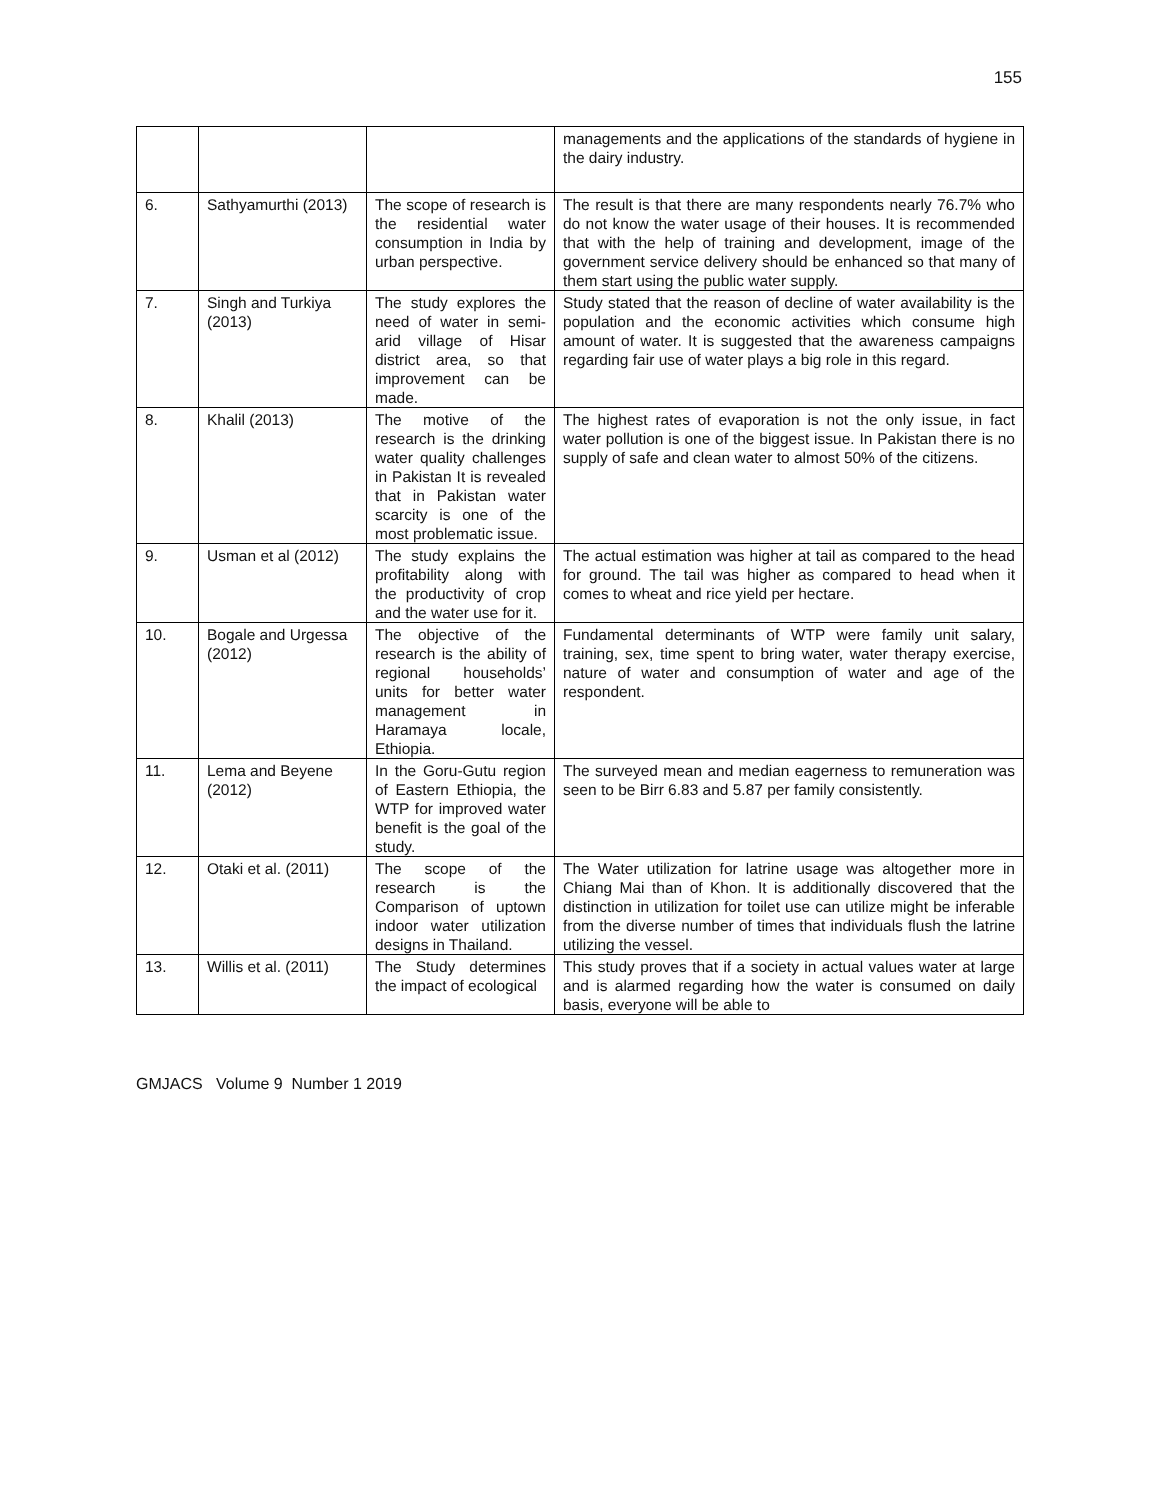155
| | | | managements and the applications of the standards of hygiene in the dairy industry. |
| 6. | Sathyamurthi (2013) | The scope of research is the residential water consumption in India by urban perspective. | The result is that there are many respondents nearly 76.7% who do not know the water usage of their houses. It is recommended that with the help of training and development, image of the government service delivery should be enhanced so that many of them start using the public water supply. |
| 7. | Singh and Turkiya (2013) | The study explores the need of water in semi-arid village of Hisar district area, so that improvement can be made. | Study stated that the reason of decline of water availability is the population and the economic activities which consume high amount of water. It is suggested that the awareness campaigns regarding fair use of water plays a big role in this regard. |
| 8. | Khalil (2013) | The motive of the research is the drinking water quality challenges in Pakistan It is revealed that in Pakistan water scarcity is one of the most problematic issue. | The highest rates of evaporation is not the only issue, in fact water pollution is one of the biggest issue. In Pakistan there is no supply of safe and clean water to almost 50% of the citizens. |
| 9. | Usman et al (2012) | The study explains the profitability along with the productivity of crop and the water use for it. | The actual estimation was higher at tail as compared to the head for ground. The tail was higher as compared to head when it comes to wheat and rice yield per hectare. |
| 10. | Bogale and Urgessa (2012) | The objective of the research is the ability of regional households’ units for better water management in Haramaya locale, Ethiopia. | Fundamental determinants of WTP were family unit salary, training, sex, time spent to bring water, water therapy exercise, nature of water and consumption of water and age of the respondent. |
| 11. | Lema and Beyene (2012) | In the Goru-Gutu region of Eastern Ethiopia, the WTP for improved water benefit is the goal of the study. | The surveyed mean and median eagerness to remuneration was seen to be Birr 6.83 and 5.87 per family consistently. |
| 12. | Otaki et al. (2011) | The scope of the research is the Comparison of uptown indoor water utilization designs in Thailand. | The Water utilization for latrine usage was altogether more in Chiang Mai than of Khon. It is additionally discovered that the distinction in utilization for toilet use can utilize might be inferable from the diverse number of times that individuals flush the latrine utilizing the vessel. |
| 13. | Willis et al. (2011) | The Study determines the impact of ecological | This study proves that if a society in actual values water at large and is alarmed regarding how the water is consumed on daily basis, everyone will be able to |
GMJACS Volume 9 Number 1 2019